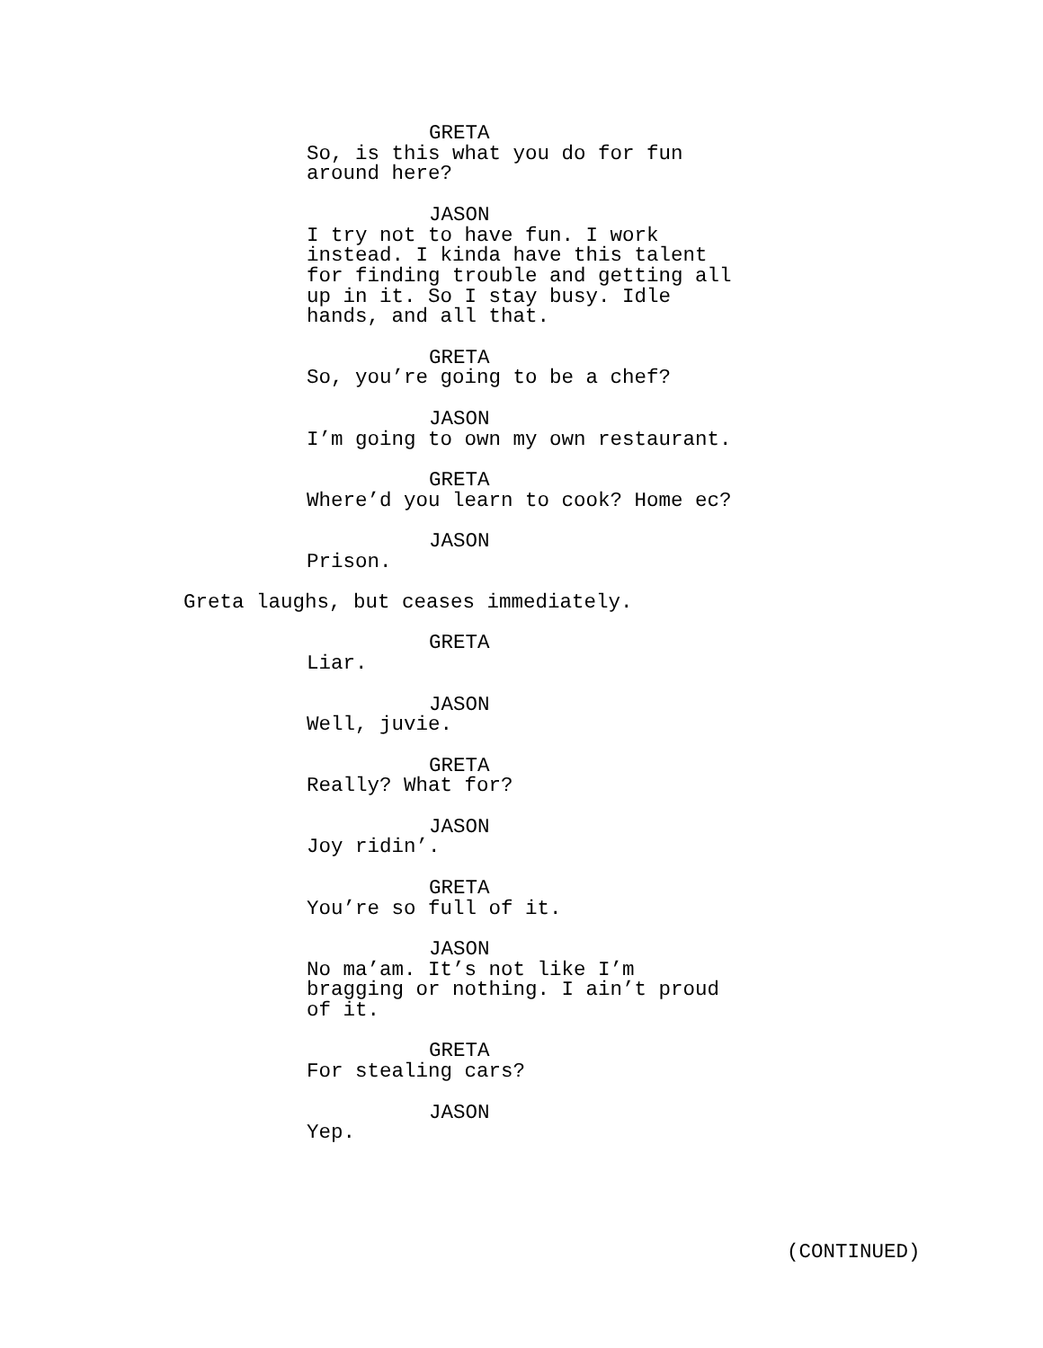GRETA
So, is this what you do for fun around here?
JASON
I try not to have fun. I work instead. I kinda have this talent for finding trouble and getting all up in it. So I stay busy. Idle hands, and all that.
GRETA
So, you’re going to be a chef?
JASON
I’m going to own my own restaurant.
GRETA
Where’d you learn to cook? Home ec?
JASON
Prison.
Greta laughs, but ceases immediately.
GRETA
Liar.
JASON
Well, juvie.
GRETA
Really? What for?
JASON
Joy ridin’.
GRETA
You’re so full of it.
JASON
No ma’am. It’s not like I’m bragging or nothing. I ain’t proud of it.
GRETA
For stealing cars?
JASON
Yep.
(CONTINUED)